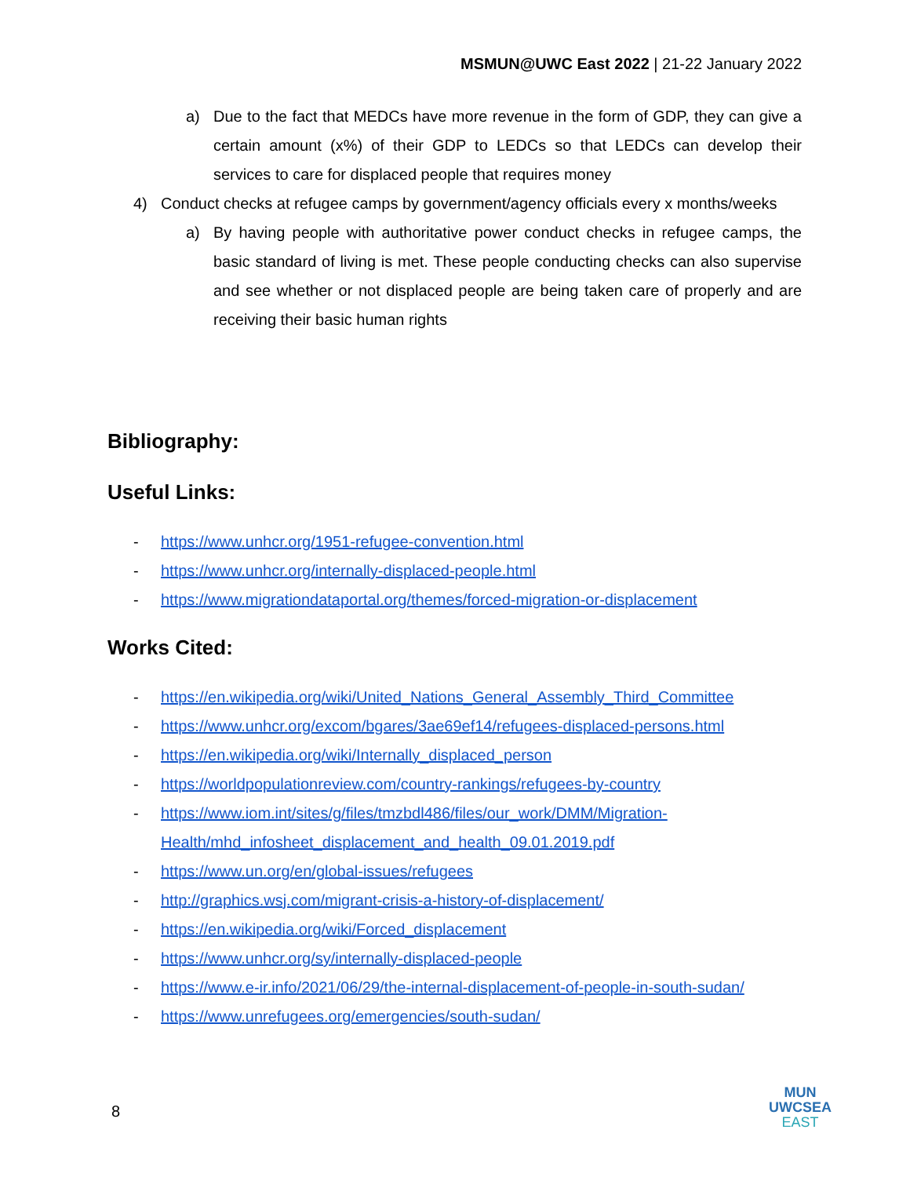MSMUN@UWC East 2022 | 21-22 January 2022
a) Due to the fact that MEDCs have more revenue in the form of GDP, they can give a certain amount (x%) of their GDP to LEDCs so that LEDCs can develop their services to care for displaced people that requires money
4) Conduct checks at refugee camps by government/agency officials every x months/weeks
a) By having people with authoritative power conduct checks in refugee camps, the basic standard of living is met. These people conducting checks can also supervise and see whether or not displaced people are being taken care of properly and are receiving their basic human rights
Bibliography:
Useful Links:
- https://www.unhcr.org/1951-refugee-convention.html
- https://www.unhcr.org/internally-displaced-people.html
- https://www.migrationdataportal.org/themes/forced-migration-or-displacement
Works Cited:
- https://en.wikipedia.org/wiki/United_Nations_General_Assembly_Third_Committee
- https://www.unhcr.org/excom/bgares/3ae69ef14/refugees-displaced-persons.html
- https://en.wikipedia.org/wiki/Internally_displaced_person
- https://worldpopulationreview.com/country-rankings/refugees-by-country
- https://www.iom.int/sites/g/files/tmzbdl486/files/our_work/DMM/Migration-Health/mhd_infosheet_displacement_and_health_09.01.2019.pdf
- https://www.un.org/en/global-issues/refugees
- http://graphics.wsj.com/migrant-crisis-a-history-of-displacement/
- https://en.wikipedia.org/wiki/Forced_displacement
- https://www.unhcr.org/sy/internally-displaced-people
- https://www.e-ir.info/2021/06/29/the-internal-displacement-of-people-in-south-sudan/
- https://www.unrefugees.org/emergencies/south-sudan/
8
MUN
UWCSEA
EAST